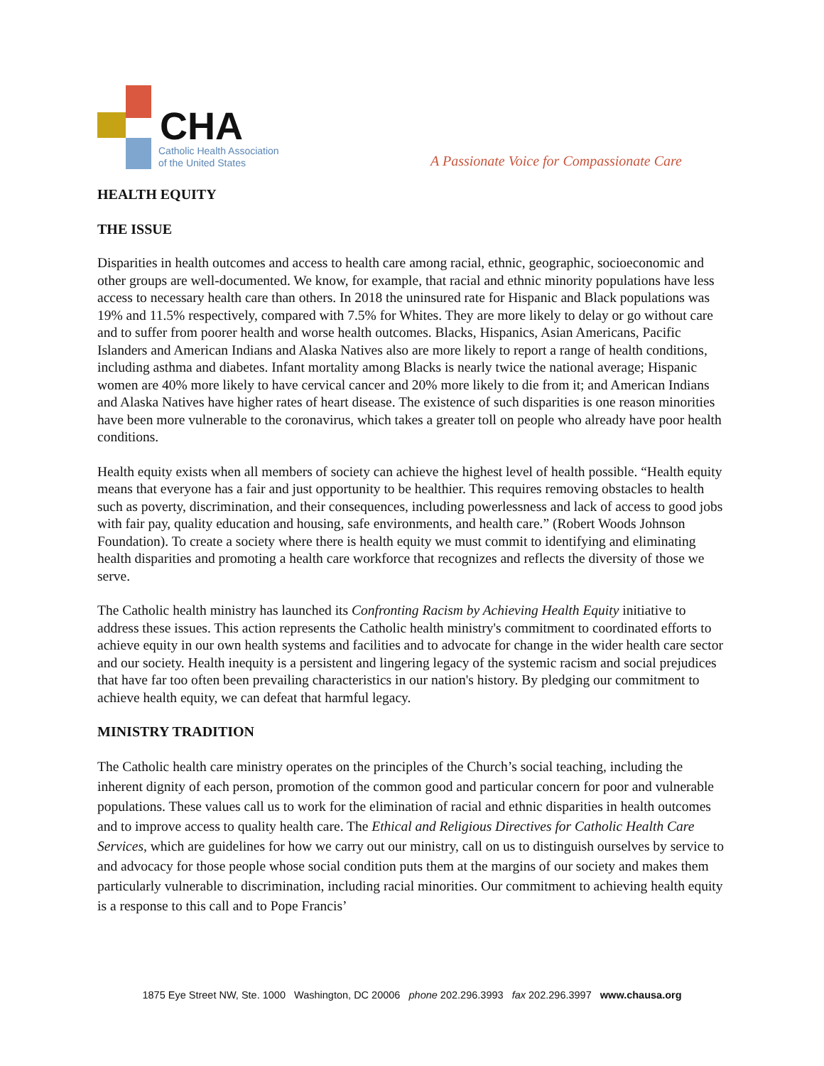CHA
Catholic Health Association
of the United States
A Passionate Voice for Compassionate Care
HEALTH EQUITY
THE ISSUE
Disparities in health outcomes and access to health care among racial, ethnic, geographic, socioeconomic and other groups are well-documented. We know, for example, that racial and ethnic minority populations have less access to necessary health care than others. In 2018 the uninsured rate for Hispanic and Black populations was 19% and 11.5% respectively, compared with 7.5% for Whites. They are more likely to delay or go without care and to suffer from poorer health and worse health outcomes. Blacks, Hispanics, Asian Americans, Pacific Islanders and American Indians and Alaska Natives also are more likely to report a range of health conditions, including asthma and diabetes. Infant mortality among Blacks is nearly twice the national average; Hispanic women are 40% more likely to have cervical cancer and 20% more likely to die from it; and American Indians and Alaska Natives have higher rates of heart disease. The existence of such disparities is one reason minorities have been more vulnerable to the coronavirus, which takes a greater toll on people who already have poor health conditions.
Health equity exists when all members of society can achieve the highest level of health possible. “Health equity means that everyone has a fair and just opportunity to be healthier. This requires removing obstacles to health such as poverty, discrimination, and their consequences, including powerlessness and lack of access to good jobs with fair pay, quality education and housing, safe environments, and health care.” (Robert Woods Johnson Foundation). To create a society where there is health equity we must commit to identifying and eliminating health disparities and promoting a health care workforce that recognizes and reflects the diversity of those we serve.
The Catholic health ministry has launched its Confronting Racism by Achieving Health Equity initiative to address these issues. This action represents the Catholic health ministry's commitment to coordinated efforts to achieve equity in our own health systems and facilities and to advocate for change in the wider health care sector and our society. Health inequity is a persistent and lingering legacy of the systemic racism and social prejudices that have far too often been prevailing characteristics in our nation's history. By pledging our commitment to achieve health equity, we can defeat that harmful legacy.
MINISTRY TRADITION
The Catholic health care ministry operates on the principles of the Church’s social teaching, including the inherent dignity of each person, promotion of the common good and particular concern for poor and vulnerable populations. These values call us to work for the elimination of racial and ethnic disparities in health outcomes and to improve access to quality health care. The Ethical and Religious Directives for Catholic Health Care Services, which are guidelines for how we carry out our ministry, call on us to distinguish ourselves by service to and advocacy for those people whose social condition puts them at the margins of our society and makes them particularly vulnerable to discrimination, including racial minorities. Our commitment to achieving health equity is a response to this call and to Pope Francis’
1875 Eye Street NW, Ste. 1000 Washington, DC 20006 phone 202.296.3993 fax 202.296.3997 www.chausa.org